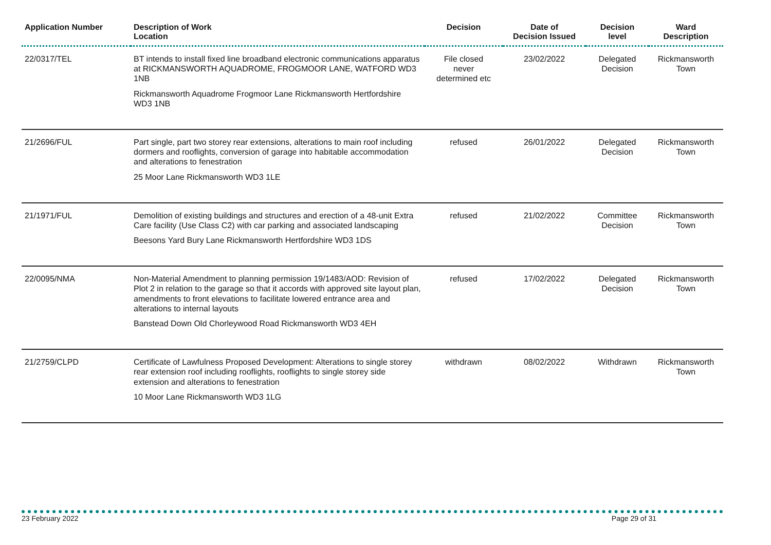| Application Number | Description of Work Location | Decision | Date of Decision Issued | Decision level | Ward Description |
| --- | --- | --- | --- | --- | --- |
| 22/0317/TEL | BT intends to install fixed line broadband electronic communications apparatus at RICKMANSWORTH AQUADROME, FROGMOOR LANE, WATFORD WD3 1NB Rickmansworth Aquadrome Frogmoor Lane Rickmansworth Hertfordshire WD3 1NB | File closed never determined etc | 23/02/2022 | Delegated Decision | Rickmansworth Town |
| 21/2696/FUL | Part single, part two storey rear extensions, alterations to main roof including dormers and rooflights, conversion of garage into habitable accommodation and alterations to fenestration 25 Moor Lane Rickmansworth WD3 1LE | refused | 26/01/2022 | Delegated Decision | Rickmansworth Town |
| 21/1971/FUL | Demolition of existing buildings and structures and erection of a 48-unit Extra Care facility (Use Class C2) with car parking and associated landscaping Beesons Yard Bury Lane Rickmansworth Hertfordshire WD3 1DS | refused | 21/02/2022 | Committee Decision | Rickmansworth Town |
| 22/0095/NMA | Non-Material Amendment to planning permission 19/1483/AOD: Revision of Plot 2 in relation to the garage so that it accords with approved site layout plan, amendments to front elevations to facilitate lowered entrance area and alterations to internal layouts Banstead Down Old Chorleywood Road Rickmansworth WD3 4EH | refused | 17/02/2022 | Delegated Decision | Rickmansworth Town |
| 21/2759/CLPD | Certificate of Lawfulness Proposed Development: Alterations to single storey rear extension roof including rooflights, rooflights to single storey side extension and alterations to fenestration 10 Moor Lane Rickmansworth WD3 1LG | withdrawn | 08/02/2022 | Withdrawn | Rickmansworth Town |
23 February 2022 Page 29 of 31